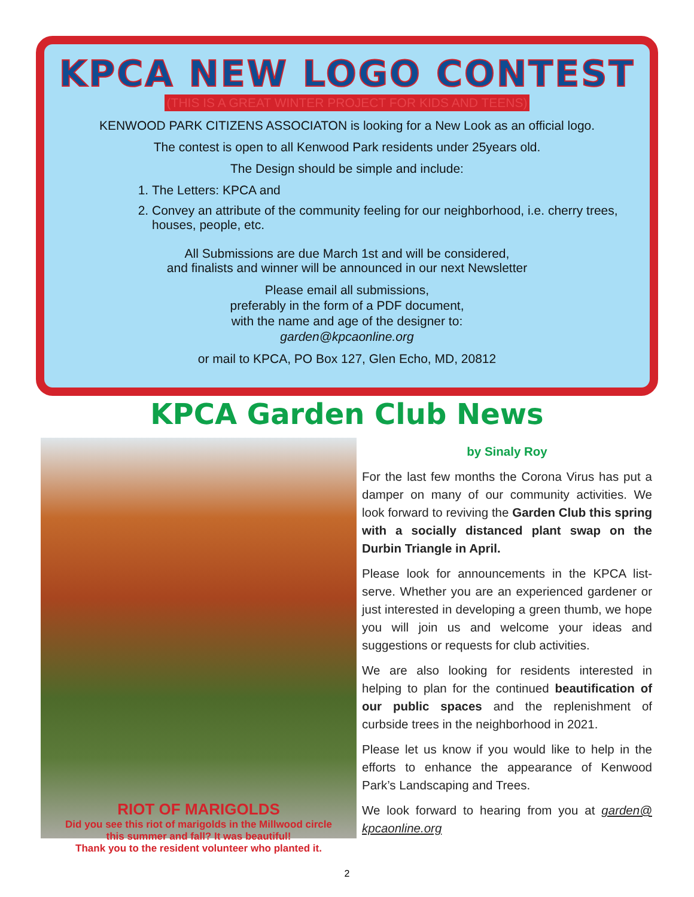KPCA NEW LOGO CONTEST
(THIS IS A GREAT WINTER PROJECT FOR KIDS AND TEENS)
KENWOOD PARK CITIZENS ASSOCIATON is looking for a New Look as an official logo.
The contest is open to all Kenwood Park residents under 25years old.
The Design should be simple and include:
1. The Letters: KPCA and
2. Convey an attribute of the community feeling for our neighborhood, i.e. cherry trees, houses, people, etc.
All Submissions are due March 1st and will be considered,
and finalists and winner will be announced in our next Newsletter
Please email all submissions,
preferably in the form of a PDF document,
with the name and age of the designer to:
garden@kpcaonline.org
or mail to KPCA, PO Box 127, Glen Echo, MD, 20812
KPCA Garden Club News
RIOT OF MARIGOLDS
Did you see this riot of marigolds in the Millwood circle
this summer and fall? It was beautiful!
Thank you to the resident volunteer who planted it.
by Sinaly Roy
For the last few months the Corona Virus has put a damper on many of our community activities. We look forward to reviving the Garden Club this spring with a socially distanced plant swap on the Durbin Triangle in April.
Please look for announcements in the KPCA list-serve. Whether you are an experienced gardener or just interested in developing a green thumb, we hope you will join us and welcome your ideas and suggestions or requests for club activities.
We are also looking for residents interested in helping to plan for the continued beautification of our public spaces and the replenishment of curbside trees in the neighborhood in 2021.
Please let us know if you would like to help in the efforts to enhance the appearance of Kenwood Park’s Landscaping and Trees.
We look forward to hearing from you at garden@ kpcaonline.org
2